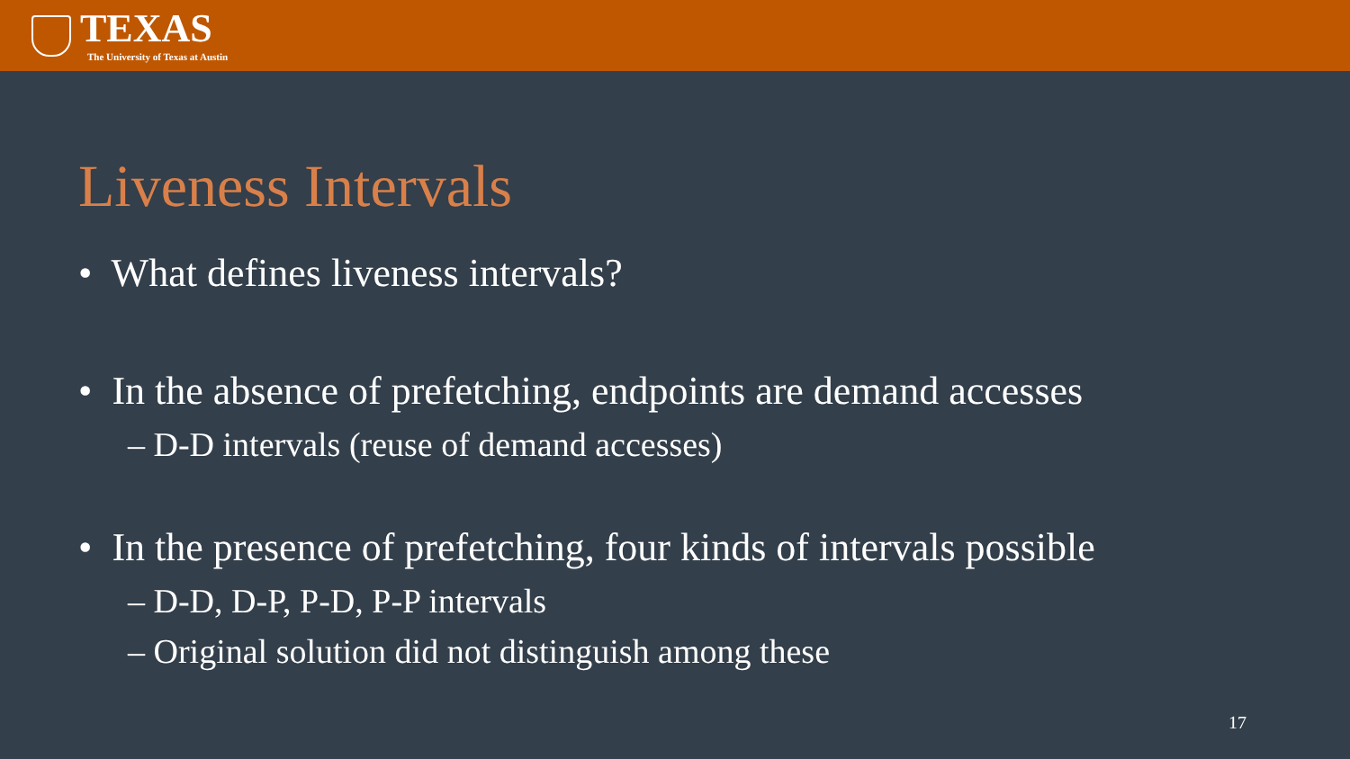TEXAS
The University of Texas at Austin
Liveness Intervals
• What defines liveness intervals?
• In the absence of prefetching, endpoints are demand accesses
– D-D intervals (reuse of demand accesses)
• In the presence of prefetching, four kinds of intervals possible
– D-D, D-P, P-D, P-P intervals
– Original solution did not distinguish among these
17